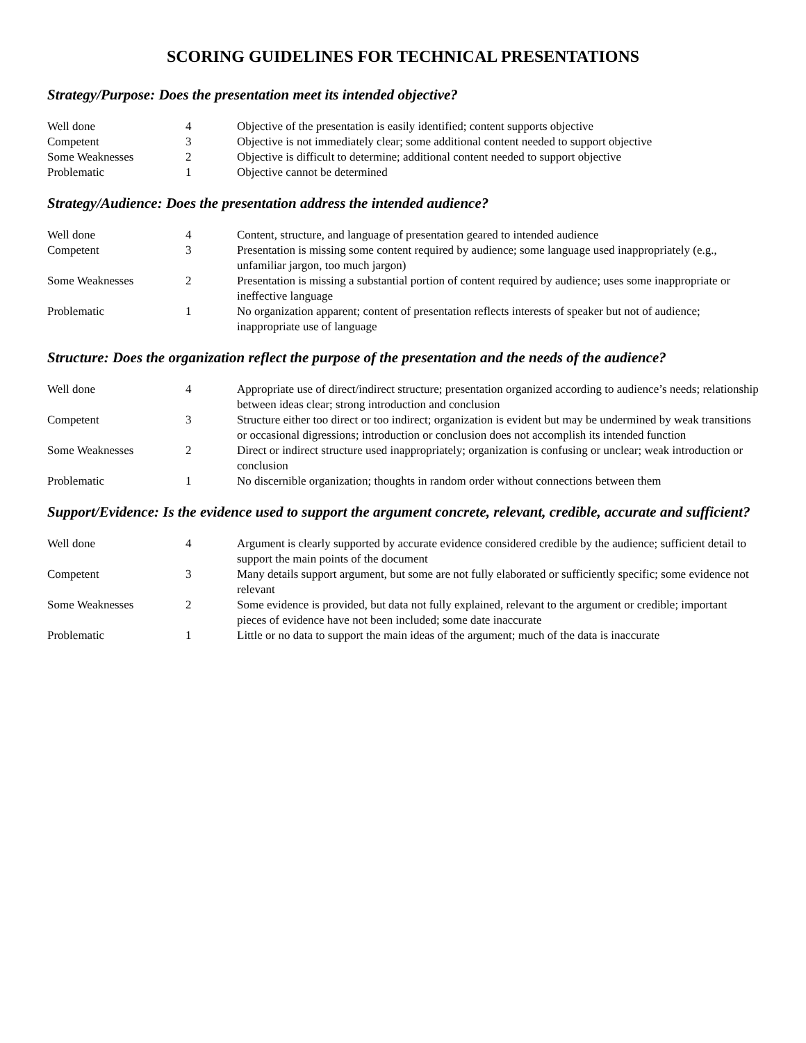SCORING GUIDELINES FOR TECHNICAL PRESENTATIONS
Strategy/Purpose: Does the presentation meet its intended objective?
| Well done | 4 | Objective of the presentation is easily identified; content supports objective |
| Competent | 3 | Objective is not immediately clear; some additional content needed to support objective |
| Some Weaknesses | 2 | Objective is difficult to determine; additional content needed to support objective |
| Problematic | 1 | Objective cannot be determined |
Strategy/Audience: Does the presentation address the intended audience?
| Well done | 4 | Content, structure, and language of presentation geared to intended audience |
| Competent | 3 | Presentation is missing some content required by audience; some language used inappropriately (e.g., unfamiliar jargon, too much jargon) |
| Some Weaknesses | 2 | Presentation is missing a substantial portion of content required by audience; uses some inappropriate or ineffective language |
| Problematic | 1 | No organization apparent; content of presentation reflects interests of speaker but not of audience; inappropriate use of language |
Structure: Does the organization reflect the purpose of the presentation and the needs of the audience?
| Well done | 4 | Appropriate use of direct/indirect structure; presentation organized according to audience’s needs; relationship between ideas clear; strong introduction and conclusion |
| Competent | 3 | Structure either too direct or too indirect; organization is evident but may be undermined by weak transitions or occasional digressions; introduction or conclusion does not accomplish its intended function |
| Some Weaknesses | 2 | Direct or indirect structure used inappropriately; organization is confusing or unclear; weak introduction or conclusion |
| Problematic | 1 | No discernible organization; thoughts in random order without connections between them |
Support/Evidence: Is the evidence used to support the argument concrete, relevant, credible, accurate and sufficient?
| Well done | 4 | Argument is clearly supported by accurate evidence considered credible by the audience; sufficient detail to support the main points of the document |
| Competent | 3 | Many details support argument, but some are not fully elaborated or sufficiently specific; some evidence not relevant |
| Some Weaknesses | 2 | Some evidence is provided, but data not fully explained, relevant to the argument or credible; important pieces of evidence have not been included; some date inaccurate |
| Problematic | 1 | Little or no data to support the main ideas of the argument; much of the data is inaccurate |